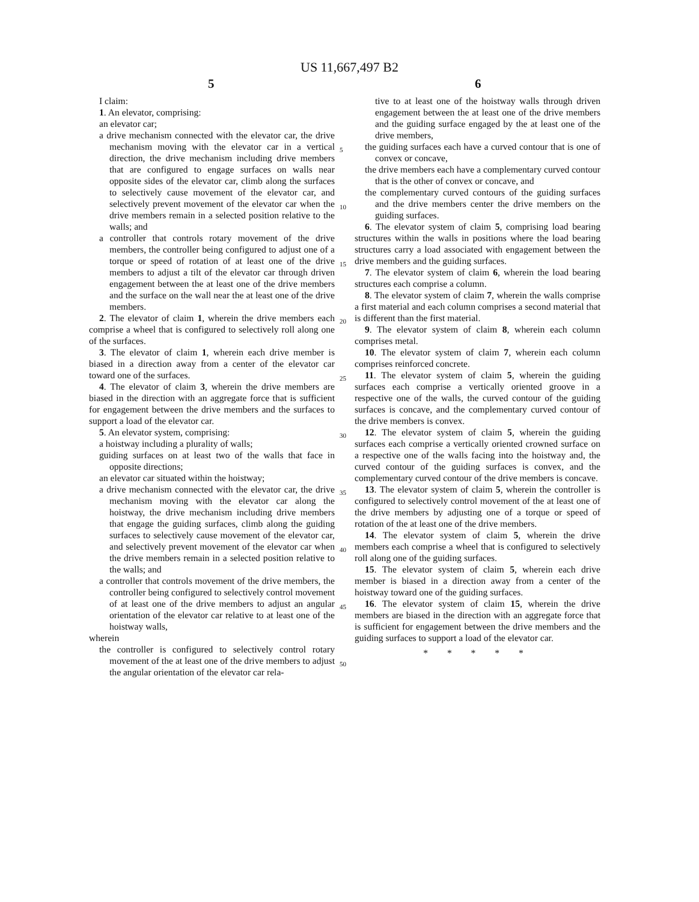US 11,667,497 B2
5 6
I claim:
1. An elevator, comprising:
an elevator car;
a drive mechanism connected with the elevator car, the drive mechanism moving with the elevator car in a vertical direction, the drive mechanism including drive members that are configured to engage surfaces on walls near opposite sides of the elevator car, climb along the surfaces to selectively cause movement of the elevator car, and selectively prevent movement of the elevator car when the drive members remain in a selected position relative to the walls; and
a controller that controls rotary movement of the drive members, the controller being configured to adjust one of a torque or speed of rotation of at least one of the drive members to adjust a tilt of the elevator car through driven engagement between the at least one of the drive members and the surface on the wall near the at least one of the drive members.
2. The elevator of claim 1, wherein the drive members each comprise a wheel that is configured to selectively roll along one of the surfaces.
3. The elevator of claim 1, wherein each drive member is biased in a direction away from a center of the elevator car toward one of the surfaces.
4. The elevator of claim 3, wherein the drive members are biased in the direction with an aggregate force that is sufficient for engagement between the drive members and the surfaces to support a load of the elevator car.
5. An elevator system, comprising:
a hoistway including a plurality of walls;
guiding surfaces on at least two of the walls that face in opposite directions;
an elevator car situated within the hoistway;
a drive mechanism connected with the elevator car, the drive mechanism moving with the elevator car along the hoistway, the drive mechanism including drive members that engage the guiding surfaces, climb along the guiding surfaces to selectively cause movement of the elevator car, and selectively prevent movement of the elevator car when the drive members remain in a selected position relative to the walls; and
a controller that controls movement of the drive members, the controller being configured to selectively control movement of at least one of the drive members to adjust an angular orientation of the elevator car relative to at least one of the hoistway walls,
wherein
the controller is configured to selectively control rotary movement of the at least one of the drive members to adjust the angular orientation of the elevator car rela-
5
10
15
20
25
30
35
40
45
50
tive to at least one of the hoistway walls through driven engagement between the at least one of the drive members and the guiding surface engaged by the at least one of the drive members,
the guiding surfaces each have a curved contour that is one of convex or concave,
the drive members each have a complementary curved contour that is the other of convex or concave, and
the complementary curved contours of the guiding surfaces and the drive members center the drive members on the guiding surfaces.
6. The elevator system of claim 5, comprising load bearing structures within the walls in positions where the load bearing structures carry a load associated with engagement between the drive members and the guiding surfaces.
7. The elevator system of claim 6, wherein the load bearing structures each comprise a column.
8. The elevator system of claim 7, wherein the walls comprise a first material and each column comprises a second material that is different than the first material.
9. The elevator system of claim 8, wherein each column comprises metal.
10. The elevator system of claim 7, wherein each column comprises reinforced concrete.
11. The elevator system of claim 5, wherein the guiding surfaces each comprise a vertically oriented groove in a respective one of the walls, the curved contour of the guiding surfaces is concave, and the complementary curved contour of the drive members is convex.
12. The elevator system of claim 5, wherein the guiding surfaces each comprise a vertically oriented crowned surface on a respective one of the walls facing into the hoistway and, the curved contour of the guiding surfaces is convex, and the complementary curved contour of the drive members is concave.
13. The elevator system of claim 5, wherein the controller is configured to selectively control movement of the at least one of the drive members by adjusting one of a torque or speed of rotation of the at least one of the drive members.
14. The elevator system of claim 5, wherein the drive members each comprise a wheel that is configured to selectively roll along one of the guiding surfaces.
15. The elevator system of claim 5, wherein each drive member is biased in a direction away from a center of the hoistway toward one of the guiding surfaces.
16. The elevator system of claim 15, wherein the drive members are biased in the direction with an aggregate force that is sufficient for engagement between the drive members and the guiding surfaces to support a load of the elevator car.
* * * * *